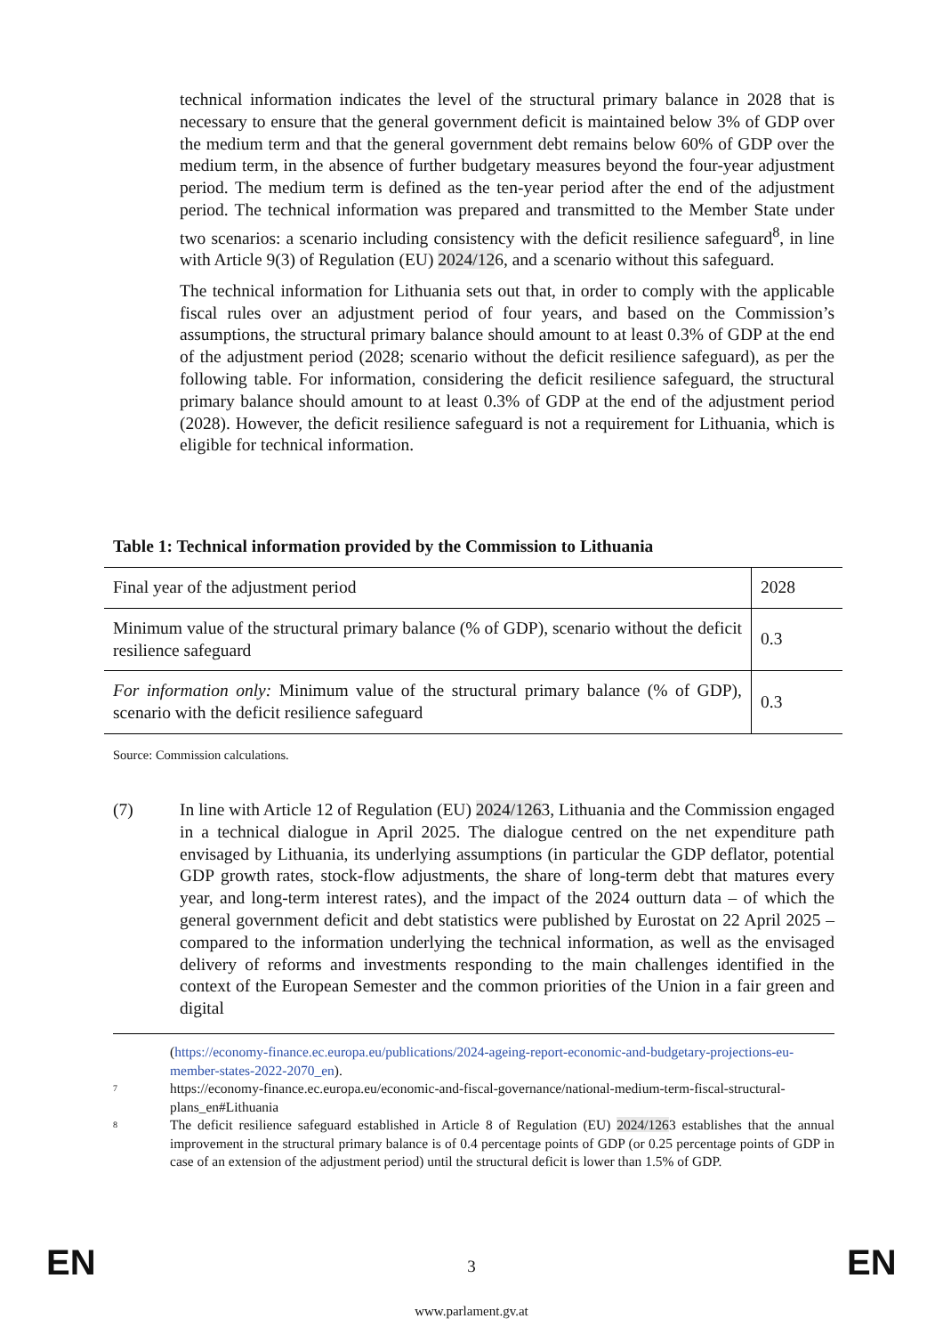technical information indicates the level of the structural primary balance in 2028 that is necessary to ensure that the general government deficit is maintained below 3% of GDP over the medium term and that the general government debt remains below 60% of GDP over the medium term, in the absence of further budgetary measures beyond the four-year adjustment period. The medium term is defined as the ten-year period after the end of the adjustment period. The technical information was prepared and transmitted to the Member State under two scenarios: a scenario including consistency with the deficit resilience safeguard<sup>8</sup>, in line with Article 9(3) of Regulation (EU) 2024/126, and a scenario without this safeguard.
The technical information for Lithuania sets out that, in order to comply with the applicable fiscal rules over an adjustment period of four years, and based on the Commission’s assumptions, the structural primary balance should amount to at least 0.3% of GDP at the end of the adjustment period (2028; scenario without the deficit resilience safeguard), as per the following table. For information, considering the deficit resilience safeguard, the structural primary balance should amount to at least 0.3% of GDP at the end of the adjustment period (2028). However, the deficit resilience safeguard is not a requirement for Lithuania, which is eligible for technical information.
Table 1: Technical information provided by the Commission to Lithuania
| Final year of the adjustment period | 2028 |
| Minimum value of the structural primary balance (% of GDP), scenario without the deficit resilience safeguard | 0.3 |
| For information only: Minimum value of the structural primary balance (% of GDP), scenario with the deficit resilience safeguard | 0.3 |
Source: Commission calculations.
(7) In line with Article 12 of Regulation (EU) 2024/1263, Lithuania and the Commission engaged in a technical dialogue in April 2025. The dialogue centred on the net expenditure path envisaged by Lithuania, its underlying assumptions (in particular the GDP deflator, potential GDP growth rates, stock-flow adjustments, the share of long-term debt that matures every year, and long-term interest rates), and the impact of the 2024 outturn data – of which the general government deficit and debt statistics were published by Eurostat on 22 April 2025 – compared to the information underlying the technical information, as well as the envisaged delivery of reforms and investments responding to the main challenges identified in the context of the European Semester and the common priorities of the Union in a fair green and digital
(https://economy-finance.ec.europa.eu/publications/2024-ageing-report-economic-and-budgetary-projections-eu-member-states-2022-2070_en).
7 https://economy-finance.ec.europa.eu/economic-and-fiscal-governance/national-medium-term-fiscal-structural-plans_en#Lithuania
8 The deficit resilience safeguard established in Article 8 of Regulation (EU) 2024/1263 establishes that the annual improvement in the structural primary balance is of 0.4 percentage points of GDP (or 0.25 percentage points of GDP in case of an extension of the adjustment period) until the structural deficit is lower than 1.5% of GDP.
EN
3 EN
www.parlament.gv.at